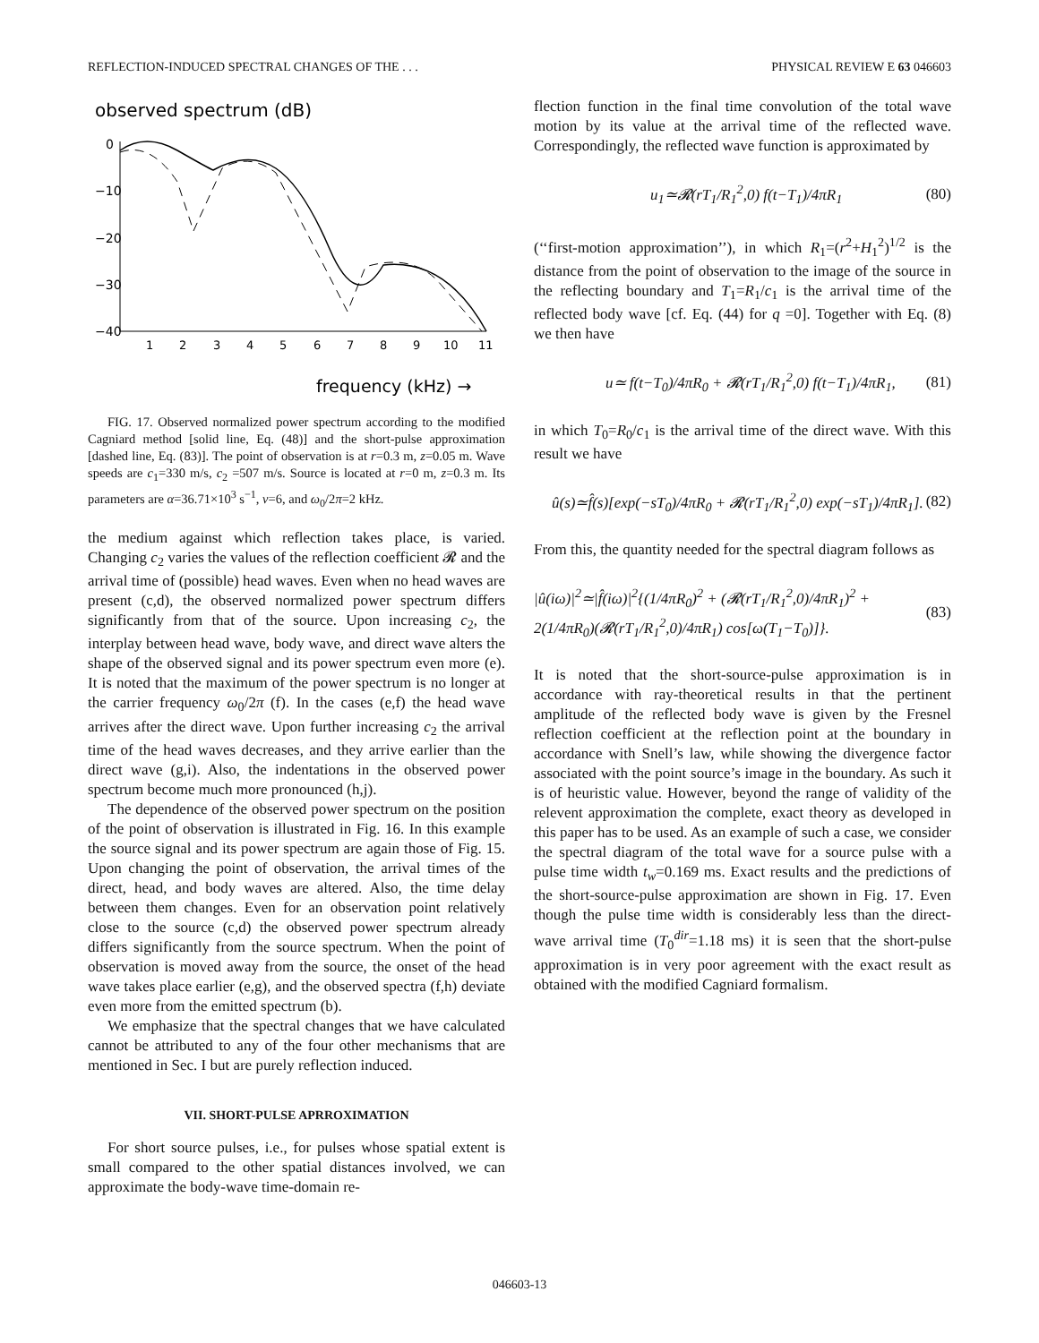REFLECTION-INDUCED SPECTRAL CHANGES OF THE . . . PHYSICAL REVIEW E 63 046603
observed spectrum (dB)
0
−10
−20
−30
−40
1
2
3
4
5
6
7
8
9
10
11
frequency (kHz) →
FIG. 17. Observed normalized power spectrum according to the modified Cagniard method [solid line, Eq. (48)] and the short-pulse approximation [dashed line, Eq. (83)]. The point of observation is at r=0.3 m, z=0.05 m. Wave speeds are c<sub>1</sub>=330 m/s, c<sub>2</sub> =507 m/s. Source is located at r=0 m, z=0.3 m. Its parameters are α=36.71×10<sup>3</sup> s<sup>−1</sup>, ν=6, and ω<sub>0</sub>/2π=2 kHz.
the medium against which reflection takes place, is varied. Changing c<sub>2</sub> varies the values of the reflection coefficient 𝓡 and the arrival time of (possible) head waves. Even when no head waves are present (c,d), the observed normalized power spectrum differs significantly from that of the source. Upon increasing c<sub>2</sub>, the interplay between head wave, body wave, and direct wave alters the shape of the observed signal and its power spectrum even more (e). It is noted that the maximum of the power spectrum is no longer at the carrier frequency ω<sub>0</sub>/2π (f). In the cases (e,f) the head wave arrives after the direct wave. Upon further increasing c<sub>2</sub> the arrival time of the head waves decreases, and they arrive earlier than the direct wave (g,i). Also, the indentations in the observed power spectrum become much more pronounced (h,j).
The dependence of the observed power spectrum on the position of the point of observation is illustrated in Fig. 16. In this example the source signal and its power spectrum are again those of Fig. 15. Upon changing the point of observation, the arrival times of the direct, head, and body waves are altered. Also, the time delay between them changes. Even for an observation point relatively close to the source (c,d) the observed power spectrum already differs significantly from the source spectrum. When the point of observation is moved away from the source, the onset of the head wave takes place earlier (e,g), and the observed spectra (f,h) deviate even more from the emitted spectrum (b).
We emphasize that the spectral changes that we have calculated cannot be attributed to any of the four other mechanisms that are mentioned in Sec. I but are purely reflection induced.
VII. SHORT-PULSE APRROXIMATION
For short source pulses, i.e., for pulses whose spatial extent is small compared to the other spatial distances involved, we can approximate the body-wave time-domain re-
flection function in the final time convolution of the total wave motion by its value at the arrival time of the reflected wave. Correspondingly, the reflected wave function is approximated by
u<sub>1</sub>≃𝓡(rT<sub>1</sub>/R<sub>1</sub><sup>2</sup>,0) f(t−T<sub>1</sub>)/4πR<sub>1</sub> (80)
(‘‘first-motion approximation’’), in which R<sub>1</sub>=(r<sup>2</sup>+H<sub>1</sub><sup>2</sup>)<sup>1/2</sup> is the distance from the point of observation to the image of the source in the reflecting boundary and T<sub>1</sub>=R<sub>1</sub>/c<sub>1</sub> is the arrival time of the reflected body wave [cf. Eq. (44) for q =0]. Together with Eq. (8) we then have
u≃ f(t−T<sub>0</sub>)/4πR<sub>0</sub> + 𝓡(rT<sub>1</sub>/R<sub>1</sub><sup>2</sup>,0) f(t−T<sub>1</sub>)/4πR<sub>1</sub>, (81)
in which T<sub>0</sub>=R<sub>0</sub>/c<sub>1</sub> is the arrival time of the direct wave. With this result we have
û(s)≃f̂(s)[exp(−sT<sub>0</sub>)/4πR<sub>0</sub> + 𝓡(rT<sub>1</sub>/R<sub>1</sub><sup>2</sup>,0) exp(−sT<sub>1</sub>)/4πR<sub>1</sub>]. (82)
From this, the quantity needed for the spectral diagram follows as
|û(iω)|<sup>2</sup>≃|f̂(iω)|<sup>2</sup>{(1/4πR<sub>0</sub>)<sup>2</sup> + (𝓡(rT<sub>1</sub>/R<sub>1</sub><sup>2</sup>,0)/4πR<sub>1</sub>)<sup>2</sup> + 2(1/4πR<sub>0</sub>)(𝓡(rT<sub>1</sub>/R<sub>1</sub><sup>2</sup>,0)/4πR<sub>1</sub>) cos[ω(T<sub>1</sub>−T<sub>0</sub>)]}. (83)
It is noted that the short-source-pulse approximation is in accordance with ray-theoretical results in that the pertinent amplitude of the reflected body wave is given by the Fresnel reflection coefficient at the reflection point at the boundary in accordance with Snell’s law, while showing the divergence factor associated with the point source’s image in the boundary. As such it is of heuristic value. However, beyond the range of validity of the relevent approximation the complete, exact theory as developed in this paper has to be used. As an example of such a case, we consider the spectral diagram of the total wave for a source pulse with a pulse time width t<sub>w</sub>=0.169 ms. Exact results and the predictions of the short-source-pulse approximation are shown in Fig. 17. Even though the pulse time width is considerably less than the direct-wave arrival time (T<sub>0</sub><sup>dir</sup>=1.18 ms) it is seen that the short-pulse approximation is in very poor agreement with the exact result as obtained with the modified Cagniard formalism.
046603-13